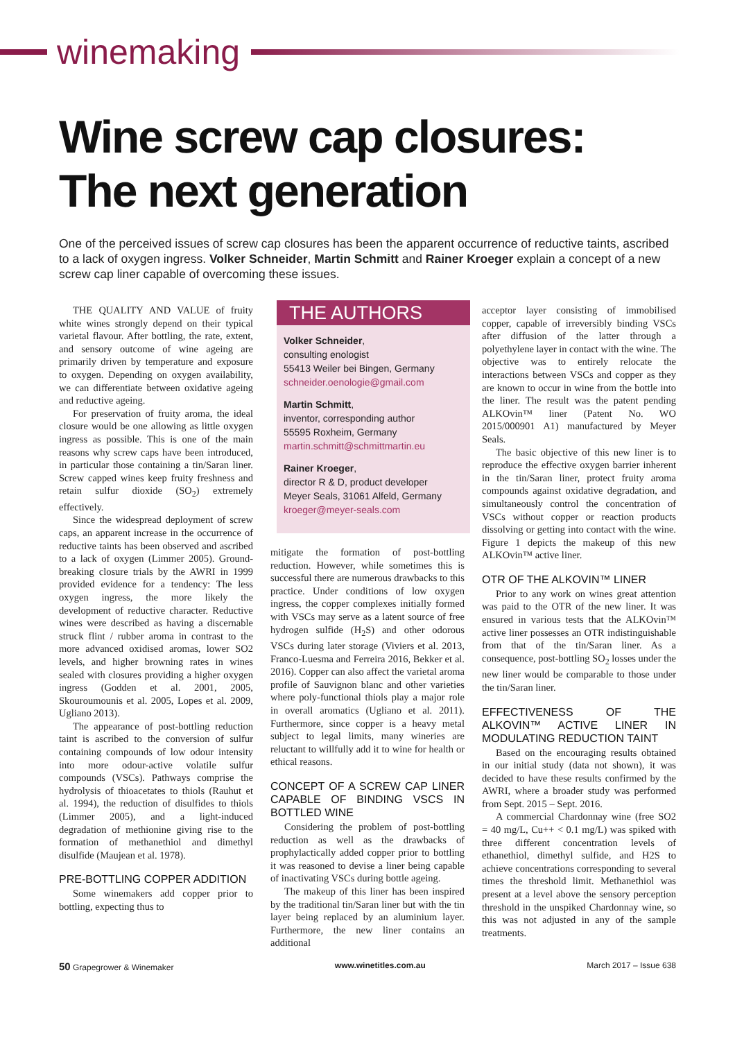winemaking
Wine screw cap closures:
The next generation
One of the perceived issues of screw cap closures has been the apparent occurrence of reductive taints, ascribed to a lack of oxygen ingress. Volker Schneider, Martin Schmitt and Rainer Kroeger explain a concept of a new screw cap liner capable of overcoming these issues.
THE QUALITY AND VALUE of fruity white wines strongly depend on their typical varietal flavour. After bottling, the rate, extent, and sensory outcome of wine ageing are primarily driven by temperature and exposure to oxygen. Depending on oxygen availability, we can differentiate between oxidative ageing and reductive ageing.
For preservation of fruity aroma, the ideal closure would be one allowing as little oxygen ingress as possible. This is one of the main reasons why screw caps have been introduced, in particular those containing a tin/Saran liner. Screw capped wines keep fruity freshness and retain sulfur dioxide (SO<sub>2</sub>) extremely effectively.
Since the widespread deployment of screw caps, an apparent increase in the occurrence of reductive taints has been observed and ascribed to a lack of oxygen (Limmer 2005). Ground-breaking closure trials by the AWRI in 1999 provided evidence for a tendency: The less oxygen ingress, the more likely the development of reductive character. Reductive wines were described as having a discernable struck flint / rubber aroma in contrast to the more advanced oxidised aromas, lower SO2 levels, and higher browning rates in wines sealed with closures providing a higher oxygen ingress (Godden et al. 2001, 2005, Skouroumounis et al. 2005, Lopes et al. 2009, Ugliano 2013).
The appearance of post-bottling reduction taint is ascribed to the conversion of sulfur containing compounds of low odour intensity into more odour-active volatile sulfur compounds (VSCs). Pathways comprise the hydrolysis of thioacetates to thiols (Rauhut et al. 1994), the reduction of disulfides to thiols (Limmer 2005), and a light-induced degradation of methionine giving rise to the formation of methanethiol and dimethyl disulfide (Maujean et al. 1978).
PRE-BOTTLING COPPER ADDITION
Some winemakers add copper prior to bottling, expecting thus to
THE AUTHORS
Volker Schneider,
consulting enologist
55413 Weiler bei Bingen, Germany
schneider.oenologie@gmail.com
Martin Schmitt,
inventor, corresponding author
55595 Roxheim, Germany
martin.schmitt@schmittmartin.eu
Rainer Kroeger,
director R & D, product developer
Meyer Seals, 31061 Alfeld, Germany
kroeger@meyer-seals.com
mitigate the formation of post-bottling reduction. However, while sometimes this is successful there are numerous drawbacks to this practice. Under conditions of low oxygen ingress, the copper complexes initially formed with VSCs may serve as a latent source of free hydrogen sulfide (H<sub>2</sub>S) and other odorous VSCs during later storage (Viviers et al. 2013, Franco-Luesma and Ferreira 2016, Bekker et al. 2016). Copper can also affect the varietal aroma profile of Sauvignon blanc and other varieties where poly-functional thiols play a major role in overall aromatics (Ugliano et al. 2011). Furthermore, since copper is a heavy metal subject to legal limits, many wineries are reluctant to willfully add it to wine for health or ethical reasons.
CONCEPT OF A SCREW CAP LINER CAPABLE OF BINDING VSCS IN BOTTLED WINE
Considering the problem of post-bottling reduction as well as the drawbacks of prophylactically added copper prior to bottling it was reasoned to devise a liner being capable of inactivating VSCs during bottle ageing.
The makeup of this liner has been inspired by the traditional tin/Saran liner but with the tin layer being replaced by an aluminium layer. Furthermore, the new liner contains an additional
acceptor layer consisting of immobilised copper, capable of irreversibly binding VSCs after diffusion of the latter through a polyethylene layer in contact with the wine. The objective was to entirely relocate the interactions between VSCs and copper as they are known to occur in wine from the bottle into the liner. The result was the patent pending ALKOvin™ liner (Patent No. WO 2015/000901 A1) manufactured by Meyer Seals.
The basic objective of this new liner is to reproduce the effective oxygen barrier inherent in the tin/Saran liner, protect fruity aroma compounds against oxidative degradation, and simultaneously control the concentration of VSCs without copper or reaction products dissolving or getting into contact with the wine. Figure 1 depicts the makeup of this new ALKOvin™ active liner.
OTR OF THE ALKOVIN™ LINER
Prior to any work on wines great attention was paid to the OTR of the new liner. It was ensured in various tests that the ALKOvin™ active liner possesses an OTR indistinguishable from that of the tin/Saran liner. As a consequence, post-bottling SO<sub>2</sub> losses under the new liner would be comparable to those under the tin/Saran liner.
EFFECTIVENESS OF THE ALKOVIN™ ACTIVE LINER IN MODULATING REDUCTION TAINT
Based on the encouraging results obtained in our initial study (data not shown), it was decided to have these results confirmed by the AWRI, where a broader study was performed from Sept. 2015 – Sept. 2016.
A commercial Chardonnay wine (free SO2 = 40 mg/L, Cu++ < 0.1 mg/L) was spiked with three different concentration levels of ethanethiol, dimethyl sulfide, and H2S to achieve concentrations corresponding to several times the threshold limit. Methanethiol was present at a level above the sensory perception threshold in the unspiked Chardonnay wine, so this was not adjusted in any of the sample treatments.
50 Grapegrower & Winemaker www.winetitles.com.au March 2017 – Issue 638